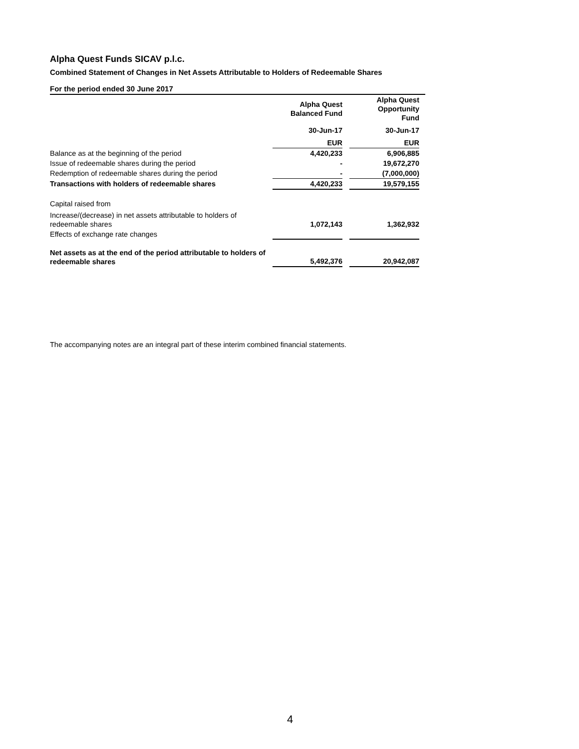Alpha Quest Funds SICAV p.l.c.
Combined Statement of Changes in Net Assets Attributable to Holders of Redeemable Shares
For the period ended 30 June 2017
| | Alpha Quest Balanced Fund | | Alpha Quest Opportunity Fund |
| | 30-Jun-17 | | 30-Jun-17 |
| | EUR | | EUR |
| Balance as at the beginning of the period | 4,420,233 | | 6,906,885 |
| Issue of redeemable shares during the period | - | | 19,672,270 |
| Redemption of redeemable shares during the period | - | | (7,000,000) |
| Transactions with holders of redeemable shares | 4,420,233 | | 19,579,155 |
| Capital raised from | | | |
| Increase/(decrease) in net assets attributable to holders of redeemable shares | 1,072,143 | | 1,362,932 |
| Effects of exchange rate changes | | | |
| Net assets as at the end of the period attributable to holders of redeemable shares | 5,492,376 | | 20,942,087 |
The accompanying notes are an integral part of these interim combined financial statements.
4